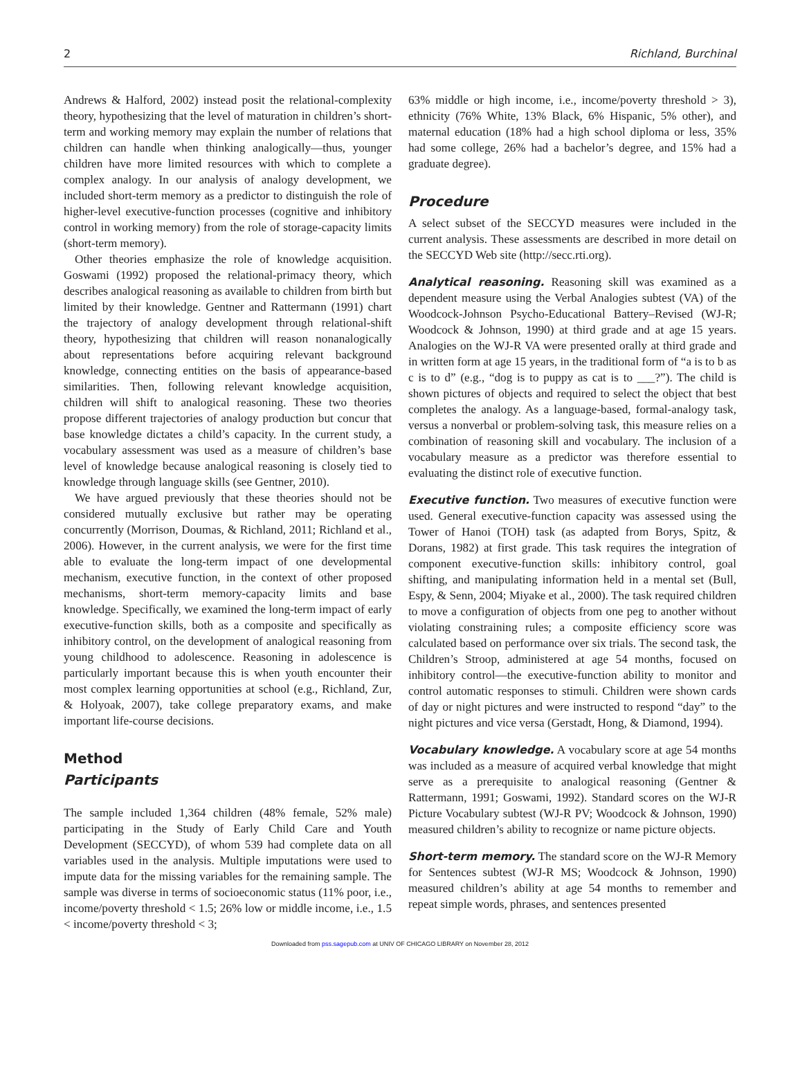2 Richland, Burchinal
Andrews & Halford, 2002) instead posit the relational-complexity theory, hypothesizing that the level of maturation in children’s short-term and working memory may explain the number of relations that children can handle when thinking analogically—thus, younger children have more limited resources with which to complete a complex analogy. In our analysis of analogy development, we included short-term memory as a predictor to distinguish the role of higher-level executive-function processes (cognitive and inhibitory control in working memory) from the role of storage-capacity limits (short-term memory).
Other theories emphasize the role of knowledge acquisition. Goswami (1992) proposed the relational-primacy theory, which describes analogical reasoning as available to children from birth but limited by their knowledge. Gentner and Rattermann (1991) chart the trajectory of analogy development through relational-shift theory, hypothesizing that children will reason nonanalogically about representations before acquiring relevant background knowledge, connecting entities on the basis of appearance-based similarities. Then, following relevant knowledge acquisition, children will shift to analogical reasoning. These two theories propose different trajectories of analogy production but concur that base knowledge dictates a child’s capacity. In the current study, a vocabulary assessment was used as a measure of children’s base level of knowledge because analogical reasoning is closely tied to knowledge through language skills (see Gentner, 2010).
We have argued previously that these theories should not be considered mutually exclusive but rather may be operating concurrently (Morrison, Doumas, & Richland, 2011; Richland et al., 2006). However, in the current analysis, we were for the first time able to evaluate the long-term impact of one developmental mechanism, executive function, in the context of other proposed mechanisms, short-term memory-capacity limits and base knowledge. Specifically, we examined the long-term impact of early executive-function skills, both as a composite and specifically as inhibitory control, on the development of analogical reasoning from young childhood to adolescence. Reasoning in adolescence is particularly important because this is when youth encounter their most complex learning opportunities at school (e.g., Richland, Zur, & Holyoak, 2007), take college preparatory exams, and make important life-course decisions.
Method
Participants
The sample included 1,364 children (48% female, 52% male) participating in the Study of Early Child Care and Youth Development (SECCYD), of whom 539 had complete data on all variables used in the analysis. Multiple imputations were used to impute data for the missing variables for the remaining sample. The sample was diverse in terms of socioeconomic status (11% poor, i.e., income/poverty threshold < 1.5; 26% low or middle income, i.e., 1.5 < income/poverty threshold < 3;
63% middle or high income, i.e., income/poverty threshold > 3), ethnicity (76% White, 13% Black, 6% Hispanic, 5% other), and maternal education (18% had a high school diploma or less, 35% had some college, 26% had a bachelor’s degree, and 15% had a graduate degree).
Procedure
A select subset of the SECCYD measures were included in the current analysis. These assessments are described in more detail on the SECCYD Web site (http://secc.rti.org).
Analytical reasoning. Reasoning skill was examined as a dependent measure using the Verbal Analogies subtest (VA) of the Woodcock-Johnson Psycho-Educational Battery–Revised (WJ-R; Woodcock & Johnson, 1990) at third grade and at age 15 years. Analogies on the WJ-R VA were presented orally at third grade and in written form at age 15 years, in the traditional form of “a is to b as c is to d” (e.g., “dog is to puppy as cat is to ___?”). The child is shown pictures of objects and required to select the object that best completes the analogy. As a language-based, formal-analogy task, versus a nonverbal or problem-solving task, this measure relies on a combination of reasoning skill and vocabulary. The inclusion of a vocabulary measure as a predictor was therefore essential to evaluating the distinct role of executive function.
Executive function. Two measures of executive function were used. General executive-function capacity was assessed using the Tower of Hanoi (TOH) task (as adapted from Borys, Spitz, & Dorans, 1982) at first grade. This task requires the integration of component executive-function skills: inhibitory control, goal shifting, and manipulating information held in a mental set (Bull, Espy, & Senn, 2004; Miyake et al., 2000). The task required children to move a configuration of objects from one peg to another without violating constraining rules; a composite efficiency score was calculated based on performance over six trials. The second task, the Children’s Stroop, administered at age 54 months, focused on inhibitory control—the executive-function ability to monitor and control automatic responses to stimuli. Children were shown cards of day or night pictures and were instructed to respond “day” to the night pictures and vice versa (Gerstadt, Hong, & Diamond, 1994).
Vocabulary knowledge. A vocabulary score at age 54 months was included as a measure of acquired verbal knowledge that might serve as a prerequisite to analogical reasoning (Gentner & Rattermann, 1991; Goswami, 1992). Standard scores on the WJ-R Picture Vocabulary subtest (WJ-R PV; Woodcock & Johnson, 1990) measured children’s ability to recognize or name picture objects.
Short-term memory. The standard score on the WJ-R Memory for Sentences subtest (WJ-R MS; Woodcock & Johnson, 1990) measured children’s ability at age 54 months to remember and repeat simple words, phrases, and sentences presented
Downloaded from pss.sagepub.com at UNIV OF CHICAGO LIBRARY on November 28, 2012